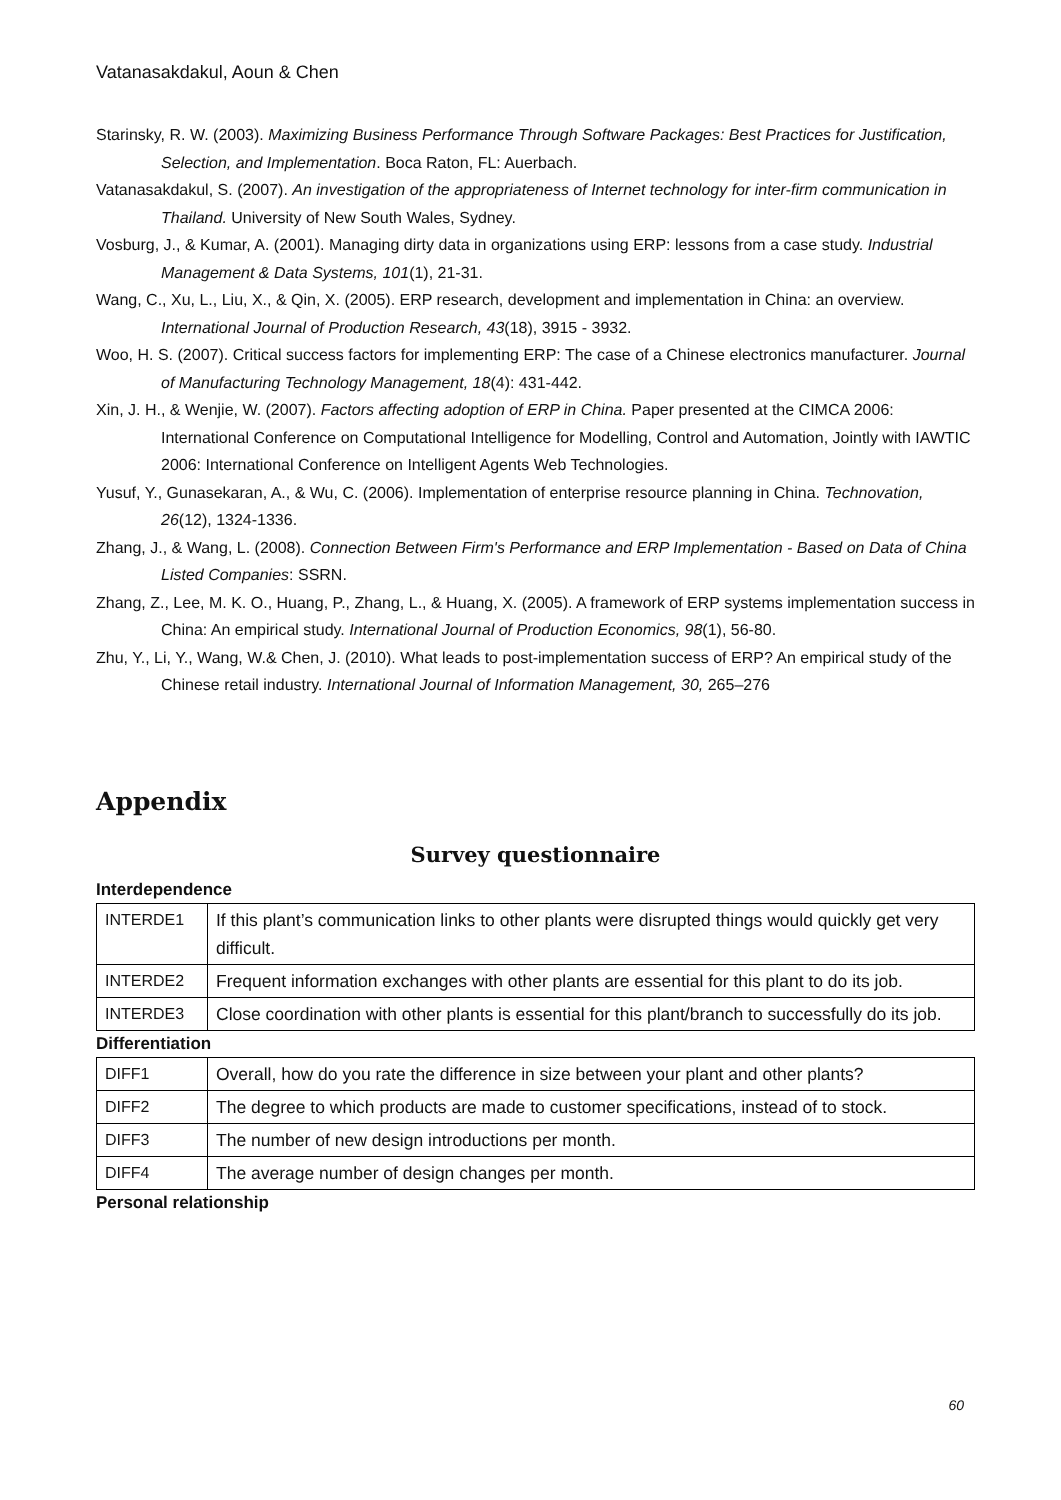Vatanasakdakul, Aoun & Chen
Starinsky, R. W. (2003). Maximizing Business Performance Through Software Packages: Best Practices for Justification, Selection, and Implementation. Boca Raton, FL: Auerbach.
Vatanasakdakul, S. (2007). An investigation of the appropriateness of Internet technology for inter-firm communication in Thailand. University of New South Wales, Sydney.
Vosburg, J., & Kumar, A. (2001). Managing dirty data in organizations using ERP: lessons from a case study. Industrial Management & Data Systems, 101(1), 21-31.
Wang, C., Xu, L., Liu, X., & Qin, X. (2005). ERP research, development and implementation in China: an overview. International Journal of Production Research, 43(18), 3915 - 3932.
Woo, H. S. (2007). Critical success factors for implementing ERP: The case of a Chinese electronics manufacturer. Journal of Manufacturing Technology Management, 18(4): 431-442.
Xin, J. H., & Wenjie, W. (2007). Factors affecting adoption of ERP in China. Paper presented at the CIMCA 2006: International Conference on Computational Intelligence for Modelling, Control and Automation, Jointly with IAWTIC 2006: International Conference on Intelligent Agents Web Technologies.
Yusuf, Y., Gunasekaran, A., & Wu, C. (2006). Implementation of enterprise resource planning in China. Technovation, 26(12), 1324-1336.
Zhang, J., & Wang, L. (2008). Connection Between Firm's Performance and ERP Implementation - Based on Data of China Listed Companies: SSRN.
Zhang, Z., Lee, M. K. O., Huang, P., Zhang, L., & Huang, X. (2005). A framework of ERP systems implementation success in China: An empirical study. International Journal of Production Economics, 98(1), 56-80.
Zhu, Y., Li, Y., Wang, W.& Chen, J. (2010). What leads to post-implementation success of ERP? An empirical study of the Chinese retail industry. International Journal of Information Management, 30, 265–276
Appendix
Survey questionnaire
Interdependence
| INTERDE1 | If this plant’s communication links to other plants were disrupted things would quickly get very difficult. |
| INTERDE2 | Frequent information exchanges with other plants are essential for this plant to do its job. |
| INTERDE3 | Close coordination with other plants is essential for this plant/branch to successfully do its job. |
Differentiation
| DIFF1 | Overall, how do you rate the difference in size between your plant and other plants? |
| DIFF2 | The degree to which products are made to customer specifications, instead of to stock. |
| DIFF3 | The number of new design introductions per month. |
| DIFF4 | The average number of design changes per month. |
Personal relationship
60